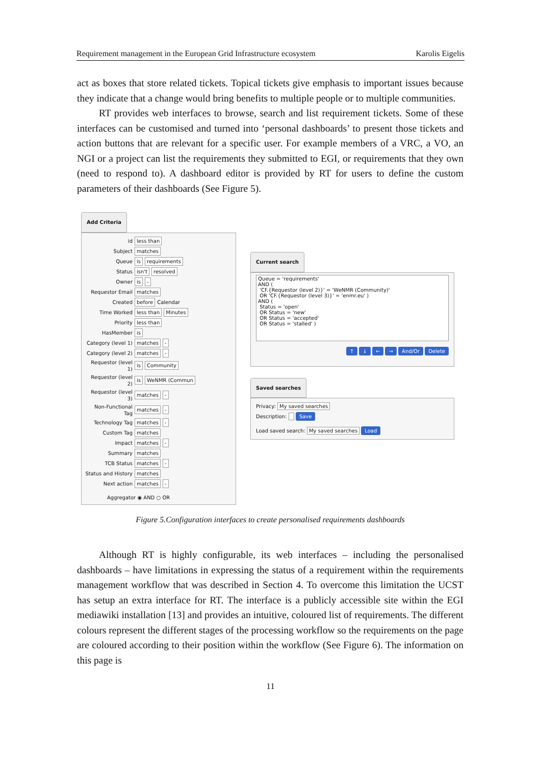Requirement management in the European Grid Infrastructure ecosystem Karolis Eigelis
act as boxes that store related tickets. Topical tickets give emphasis to important issues because they indicate that a change would bring benefits to multiple people or to multiple communities.
RT provides web interfaces to browse, search and list requirement tickets. Some of these interfaces can be customised and turned into ‘personal dashboards’ to present those tickets and action buttons that are relevant for a specific user. For example members of a VRC, a VO, an NGI or a project can list the requirements they submitted to EGI, or requirements that they own (need to respond to). A dashboard editor is provided by RT for users to define the custom parameters of their dashboards (See Figure 5).
Add Criteria
id less than
Subject matches
Queue is requirements
Status isn't resolved
Owner is -
Requestor Email matches
Created before Calendar
Time Worked less than Minutes
Priority less than
HasMember is
Category (level 1) matches -
Category (level 2) matches -
Requestor (level 1) is Community
Requestor (level 2) is WeNMR (Commun
Requestor (level 3) matches -
Non-Functional Tag matches -
Technology Tag matches -
Custom Tag matches
Impact matches -
Summary matches
TCB Status matches -
Status and History matches
Next action matches -
Aggregator ◉ AND ○ OR
Current search
Queue = 'requirements'
AND (
'CF.{Requestor (level 2)}' = 'WeNMR (Community)'
OR 'CF.{Requestor (level 3)}' = 'enmr.eu' )
AND (
Status = 'open'
OR Status = 'new'
OR Status = 'accepted'
OR Status = 'stalled' )
↑ ↓ ← → And/Or Delete
Saved searches
Privacy: My saved searches
Description: Save
Load saved search: My saved searches Load
Figure 5.Configuration interfaces to create personalised requirements dashboards
Although RT is highly configurable, its web interfaces – including the personalised dashboards – have limitations in expressing the status of a requirement within the requirements management workflow that was described in Section 4. To overcome this limitation the UCST has setup an extra interface for RT. The interface is a publicly accessible site within the EGI mediawiki installation [13] and provides an intuitive, coloured list of requirements. The different colours represent the different stages of the processing workflow so the requirements on the page are coloured according to their position within the workflow (See Figure 6). The information on this page is
11